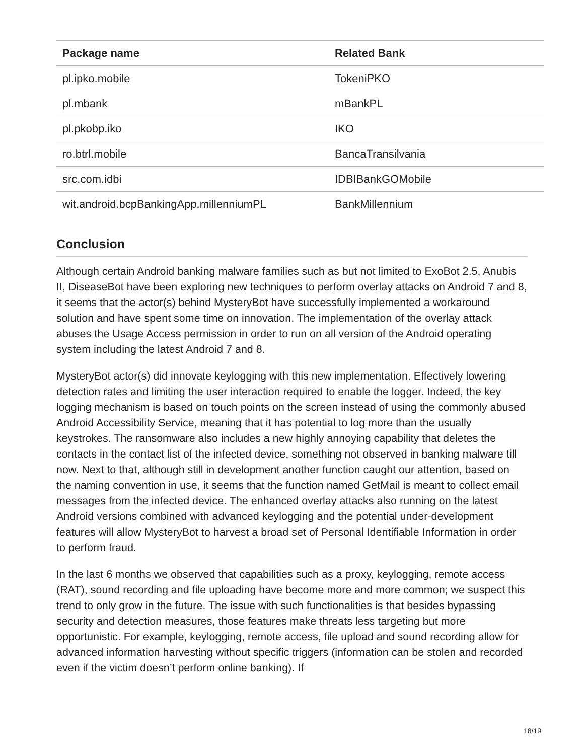| Package name | Related Bank |
| --- | --- |
| pl.ipko.mobile | TokeniPKO |
| pl.mbank | mBankPL |
| pl.pkobp.iko | IKO |
| ro.btrl.mobile | BancaTransilvania |
| src.com.idbi | IDBIBankGOMobile |
| wit.android.bcpBankingApp.millenniumPL | BankMillennium |
Conclusion
Although certain Android banking malware families such as but not limited to ExoBot 2.5, Anubis II, DiseaseBot have been exploring new techniques to perform overlay attacks on Android 7 and 8, it seems that the actor(s) behind MysteryBot have successfully implemented a workaround solution and have spent some time on innovation. The implementation of the overlay attack abuses the Usage Access permission in order to run on all version of the Android operating system including the latest Android 7 and 8.
MysteryBot actor(s) did innovate keylogging with this new implementation. Effectively lowering detection rates and limiting the user interaction required to enable the logger. Indeed, the key logging mechanism is based on touch points on the screen instead of using the commonly abused Android Accessibility Service, meaning that it has potential to log more than the usually keystrokes. The ransomware also includes a new highly annoying capability that deletes the contacts in the contact list of the infected device, something not observed in banking malware till now. Next to that, although still in development another function caught our attention, based on the naming convention in use, it seems that the function named GetMail is meant to collect email messages from the infected device. The enhanced overlay attacks also running on the latest Android versions combined with advanced keylogging and the potential under-development features will allow MysteryBot to harvest a broad set of Personal Identifiable Information in order to perform fraud.
In the last 6 months we observed that capabilities such as a proxy, keylogging, remote access (RAT), sound recording and file uploading have become more and more common; we suspect this trend to only grow in the future. The issue with such functionalities is that besides bypassing security and detection measures, those features make threats less targeting but more opportunistic. For example, keylogging, remote access, file upload and sound recording allow for advanced information harvesting without specific triggers (information can be stolen and recorded even if the victim doesn’t perform online banking). If
18/19